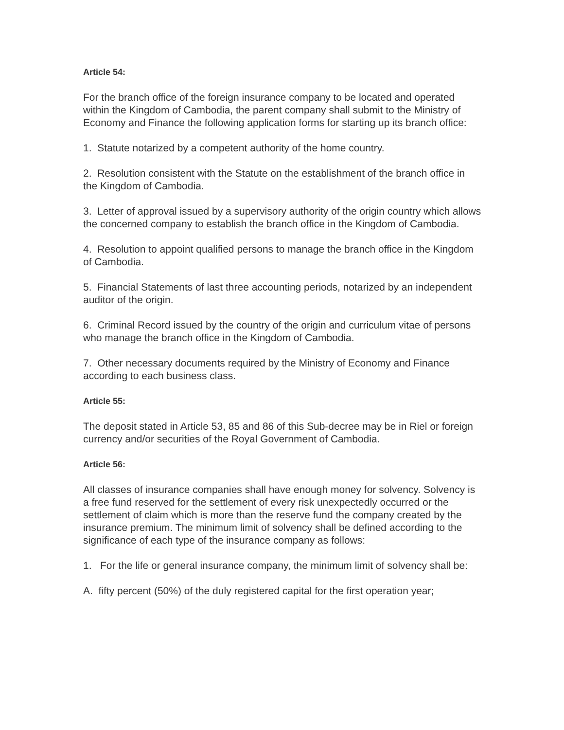Article 54:
For the branch office of the foreign insurance company to be located and operated within the Kingdom of Cambodia, the parent company shall submit to the Ministry of Economy and Finance the following application forms for starting up its branch office:
1. Statute notarized by a competent authority of the home country.
2. Resolution consistent with the Statute on the establishment of the branch office in the Kingdom of Cambodia.
3. Letter of approval issued by a supervisory authority of the origin country which allows the concerned company to establish the branch office in the Kingdom of Cambodia.
4. Resolution to appoint qualified persons to manage the branch office in the Kingdom of Cambodia.
5. Financial Statements of last three accounting periods, notarized by an independent auditor of the origin.
6. Criminal Record issued by the country of the origin and curriculum vitae of persons who manage the branch office in the Kingdom of Cambodia.
7. Other necessary documents required by the Ministry of Economy and Finance according to each business class.
Article 55:
The deposit stated in Article 53, 85 and 86 of this Sub-decree may be in Riel or foreign currency and/or securities of the Royal Government of Cambodia.
Article 56:
All classes of insurance companies shall have enough money for solvency. Solvency is a free fund reserved for the settlement of every risk unexpectedly occurred or the settlement of claim which is more than the reserve fund the company created by the insurance premium. The minimum limit of solvency shall be defined according to the significance of each type of the insurance company as follows:
1. For the life or general insurance company, the minimum limit of solvency shall be:
A. fifty percent (50%) of the duly registered capital for the first operation year;